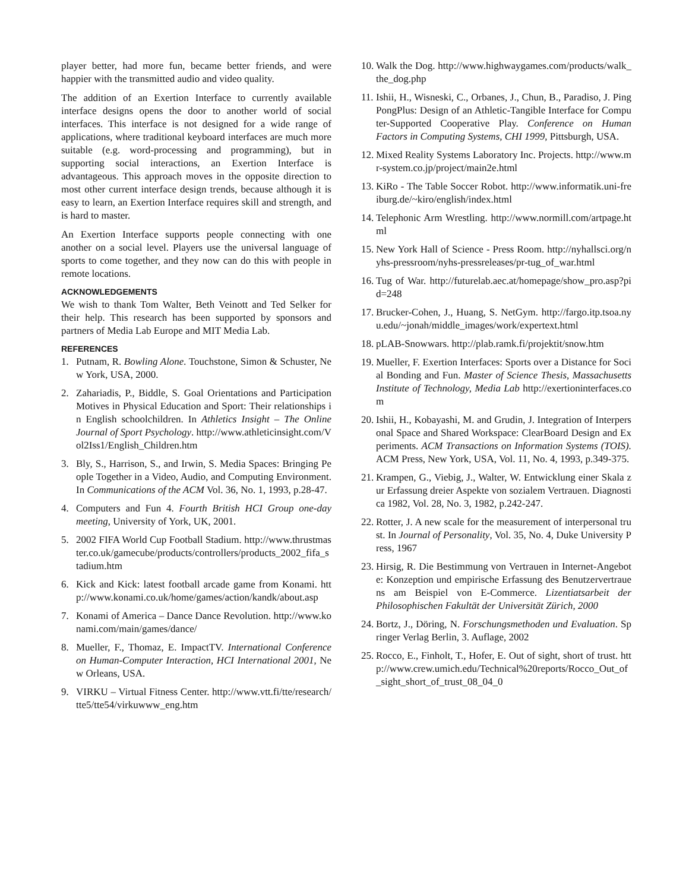player better, had more fun, became better friends, and were happier with the transmitted audio and video quality.
The addition of an Exertion Interface to currently available interface designs opens the door to another world of social interfaces. This interface is not designed for a wide range of applications, where traditional keyboard interfaces are much more suitable (e.g. word-processing and programming), but in supporting social interactions, an Exertion Interface is advantageous. This approach moves in the opposite direction to most other current interface design trends, because although it is easy to learn, an Exertion Interface requires skill and strength, and is hard to master.
An Exertion Interface supports people connecting with one another on a social level. Players use the universal language of sports to come together, and they now can do this with people in remote locations.
ACKNOWLEDGEMENTS
We wish to thank Tom Walter, Beth Veinott and Ted Selker for their help. This research has been supported by sponsors and partners of Media Lab Europe and MIT Media Lab.
REFERENCES
1. Putnam, R. Bowling Alone. Touchstone, Simon & Schuster, New York, USA, 2000.
2. Zahariadis, P., Biddle, S. Goal Orientations and Participation Motives in Physical Education and Sport: Their relationships in English schoolchildren. In Athletics Insight – The Online Journal of Sport Psychology. http://www.athleticinsight.com/Vol2Iss1/English_Children.htm
3. Bly, S., Harrison, S., and Irwin, S. Media Spaces: Bringing People Together in a Video, Audio, and Computing Environment. In Communications of the ACM Vol. 36, No. 1, 1993, p.28-47.
4. Computers and Fun 4. Fourth British HCI Group one-day meeting, University of York, UK, 2001.
5. 2002 FIFA World Cup Football Stadium. http://www.thrustmaster.co.uk/gamecube/products/controllers/products_2002_fifa_stadium.htm
6. Kick and Kick: latest football arcade game from Konami. http://www.konami.co.uk/home/games/action/kandk/about.asp
7. Konami of America – Dance Dance Revolution. http://www.konami.com/main/games/dance/
8. Mueller, F., Thomaz, E. ImpactTV. International Conference on Human-Computer Interaction, HCI International 2001, New Orleans, USA.
9. VIRKU – Virtual Fitness Center. http://www.vtt.fi/tte/research/tte5/tte54/virkuwww_eng.htm
10. Walk the Dog. http://www.highwaygames.com/products/walk_the_dog.php
11. Ishii, H., Wisneski, C., Orbanes, J., Chun, B., Paradiso, J. PingPongPlus: Design of an Athletic-Tangible Interface for Computer-Supported Cooperative Play. Conference on Human Factors in Computing Systems, CHI 1999, Pittsburgh, USA.
12. Mixed Reality Systems Laboratory Inc. Projects. http://www.mr-system.co.jp/project/main2e.html
13. KiRo - The Table Soccer Robot. http://www.informatik.uni-freiburg.de/~kiro/english/index.html
14. Telephonic Arm Wrestling. http://www.normill.com/artpage.html
15. New York Hall of Science - Press Room. http://nyhallsci.org/nyhs-pressroom/nyhs-pressreleases/pr-tug_of_war.html
16. Tug of War. http://futurelab.aec.at/homepage/show_pro.asp?pid=248
17. Brucker-Cohen, J., Huang, S. NetGym. http://fargo.itp.tsoa.nyu.edu/~jonah/middle_images/work/expertext.html
18. pLAB-Snowwars. http://plab.ramk.fi/projektit/snow.htm
19. Mueller, F. Exertion Interfaces: Sports over a Distance for Social Bonding and Fun. Master of Science Thesis, Massachusetts Institute of Technology, Media Lab http://exertioninterfaces.com
20. Ishii, H., Kobayashi, M. and Grudin, J. Integration of Interpersonal Space and Shared Workspace: ClearBoard Design and Experiments. ACM Transactions on Information Systems (TOIS). ACM Press, New York, USA, Vol. 11, No. 4, 1993, p.349-375.
21. Krampen, G., Viebig, J., Walter, W. Entwicklung einer Skala zur Erfassung dreier Aspekte von sozialem Vertrauen. Diagnostica 1982, Vol. 28, No. 3, 1982, p.242-247.
22. Rotter, J. A new scale for the measurement of interpersonal trust. In Journal of Personality, Vol. 35, No. 4, Duke University Press, 1967
23. Hirsig, R. Die Bestimmung von Vertrauen in Internet-Angebote: Konzeption und empirische Erfassung des Benutzervertrauens am Beispiel von E-Commerce. Lizentiatsarbeit der Philosophischen Fakultät der Universität Zürich, 2000
24. Bortz, J., Döring, N. Forschungsmethoden und Evaluation. Springer Verlag Berlin, 3. Auflage, 2002
25. Rocco, E., Finholt, T., Hofer, E. Out of sight, short of trust. http://www.crew.umich.edu/Technical%20reports/Rocco_Out_of_sight_short_of_trust_08_04_0